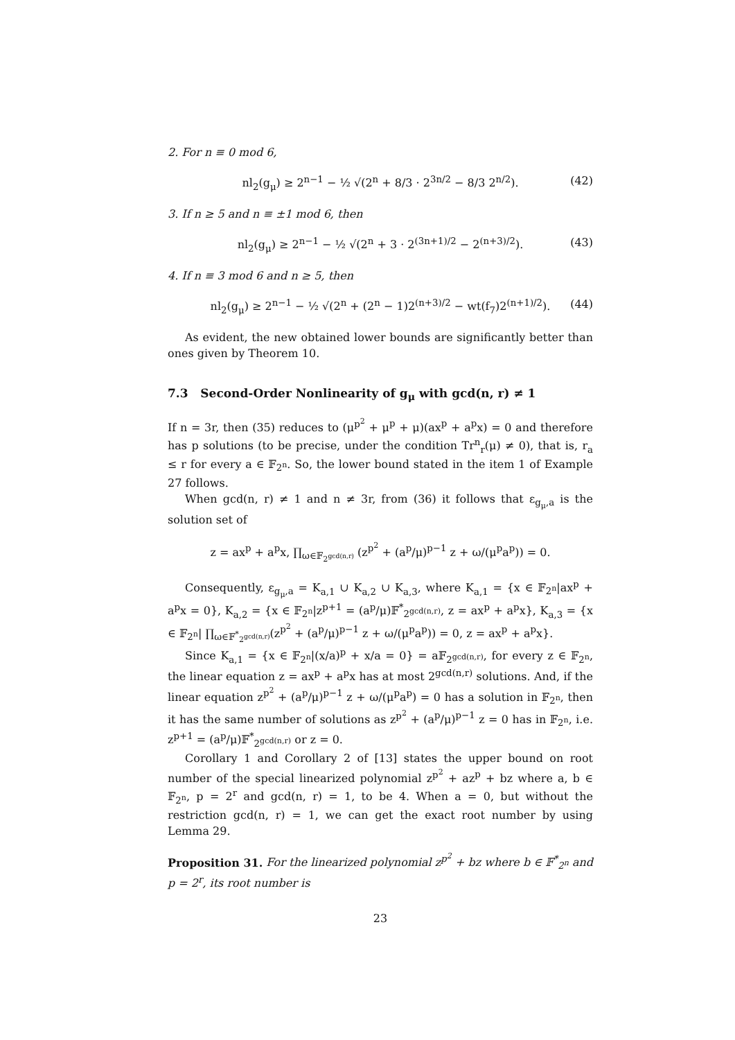2. For n ≡ 0 mod 6,
nl<sub>2</sub>(g<sub>μ</sub>) ≥ 2<sup>n−1</sup> − ½ √(2<sup>n</sup> + 8/3 · 2<sup>3n/2</sup> − 8/3 2<sup>n/2</sup>). (42)
3. If n ≥ 5 and n ≡ ±1 mod 6, then
nl<sub>2</sub>(g<sub>μ</sub>) ≥ 2<sup>n−1</sup> − ½ √(2<sup>n</sup> + 3 · 2<sup>(3n+1)/2</sup> − 2<sup>(n+3)/2</sup>). (43)
4. If n ≡ 3 mod 6 and n ≥ 5, then
nl<sub>2</sub>(g<sub>μ</sub>) ≥ 2<sup>n−1</sup> − ½ √(2<sup>n</sup> + (2<sup>n</sup> − 1)2<sup>(n+3)/2</sup> − wt(f<sub>7</sub>)2<sup>(n+1)/2</sup>). (44)
As evident, the new obtained lower bounds are significantly better than ones given by Theorem 10.
7.3 Second-Order Nonlinearity of g<sub>μ</sub> with gcd(n, r) ≠ 1
If n = 3r, then (35) reduces to (μ<sup>p<sup>2</sup></sup> + μ<sup>p</sup> + μ)(ax<sup>p</sup> + a<sup>p</sup>x) = 0 and therefore has p solutions (to be precise, under the condition Tr<sup>n</sup><sub>r</sub>(μ) ≠ 0), that is, r<sub>a</sub> ≤ r for every a ∈ 𝔽<sub>2<sup>n</sup></sub>. So, the lower bound stated in the item 1 of Example 27 follows.
When gcd(n, r) ≠ 1 and n ≠ 3r, from (36) it follows that ε<sub>g<sub>μ</sub>,a</sub> is the solution set of
z = ax<sup>p</sup> + a<sup>p</sup>x, ∏<sub>ω∈𝔽<sub>2<sup>gcd(n,r)</sup></sub></sub> (z<sup>p<sup>2</sup></sup> + (a<sup>p</sup>/μ)<sup>p−1</sup> z + ω/(μ<sup>p</sup>a<sup>p</sup>)) = 0.
Consequently, ε<sub>g<sub>μ</sub>,a</sub> = K<sub>a,1</sub> ∪ K<sub>a,2</sub> ∪ K<sub>a,3</sub>, where K<sub>a,1</sub> = {x ∈ 𝔽<sub>2<sup>n</sup></sub>|ax<sup>p</sup> + a<sup>p</sup>x = 0}, K<sub>a,2</sub> = {x ∈ 𝔽<sub>2<sup>n</sup></sub>|z<sup>p+1</sup> = (a<sup>p</sup>/μ)𝔽<sup>*</sup><sub>2<sup>gcd(n,r)</sup></sub>, z = ax<sup>p</sup> + a<sup>p</sup>x}, K<sub>a,3</sub> = {x ∈ 𝔽<sub>2<sup>n</sup></sub>| ∏<sub>ω∈𝔽<sup>*</sup><sub>2<sup>gcd(n,r)</sup></sub></sub>(z<sup>p<sup>2</sup></sup> + (a<sup>p</sup>/μ)<sup>p−1</sup> z + ω/(μ<sup>p</sup>a<sup>p</sup>)) = 0, z = ax<sup>p</sup> + a<sup>p</sup>x}.
Since K<sub>a,1</sub> = {x ∈ 𝔽<sub>2<sup>n</sup></sub>|(x/a)<sup>p</sup> + x/a = 0} = a𝔽<sub>2<sup>gcd(n,r)</sup></sub>, for every z ∈ 𝔽<sub>2<sup>n</sup></sub>, the linear equation z = ax<sup>p</sup> + a<sup>p</sup>x has at most 2<sup>gcd(n,r)</sup> solutions. And, if the linear equation z<sup>p<sup>2</sup></sup> + (a<sup>p</sup>/μ)<sup>p−1</sup> z + ω/(μ<sup>p</sup>a<sup>p</sup>) = 0 has a solution in 𝔽<sub>2<sup>n</sup></sub>, then it has the same number of solutions as z<sup>p<sup>2</sup></sup> + (a<sup>p</sup>/μ)<sup>p−1</sup> z = 0 has in 𝔽<sub>2<sup>n</sup></sub>, i.e. z<sup>p+1</sup> = (a<sup>p</sup>/μ)𝔽<sup>*</sup><sub>2<sup>gcd(n,r)</sup></sub> or z = 0.
Corollary 1 and Corollary 2 of [13] states the upper bound on root number of the special linearized polynomial z<sup>p<sup>2</sup></sup> + az<sup>p</sup> + bz where a, b ∈ 𝔽<sub>2<sup>n</sup></sub>, p = 2<sup>r</sup> and gcd(n, r) = 1, to be 4. When a = 0, but without the restriction gcd(n, r) = 1, we can get the exact root number by using Lemma 29.
Proposition 31. For the linearized polynomial z<sup>p<sup>2</sup></sup> + bz where b ∈ 𝔽<sup>*</sup><sub>2<sup>n</sup></sub> and p = 2<sup>r</sup>, its root number is
23